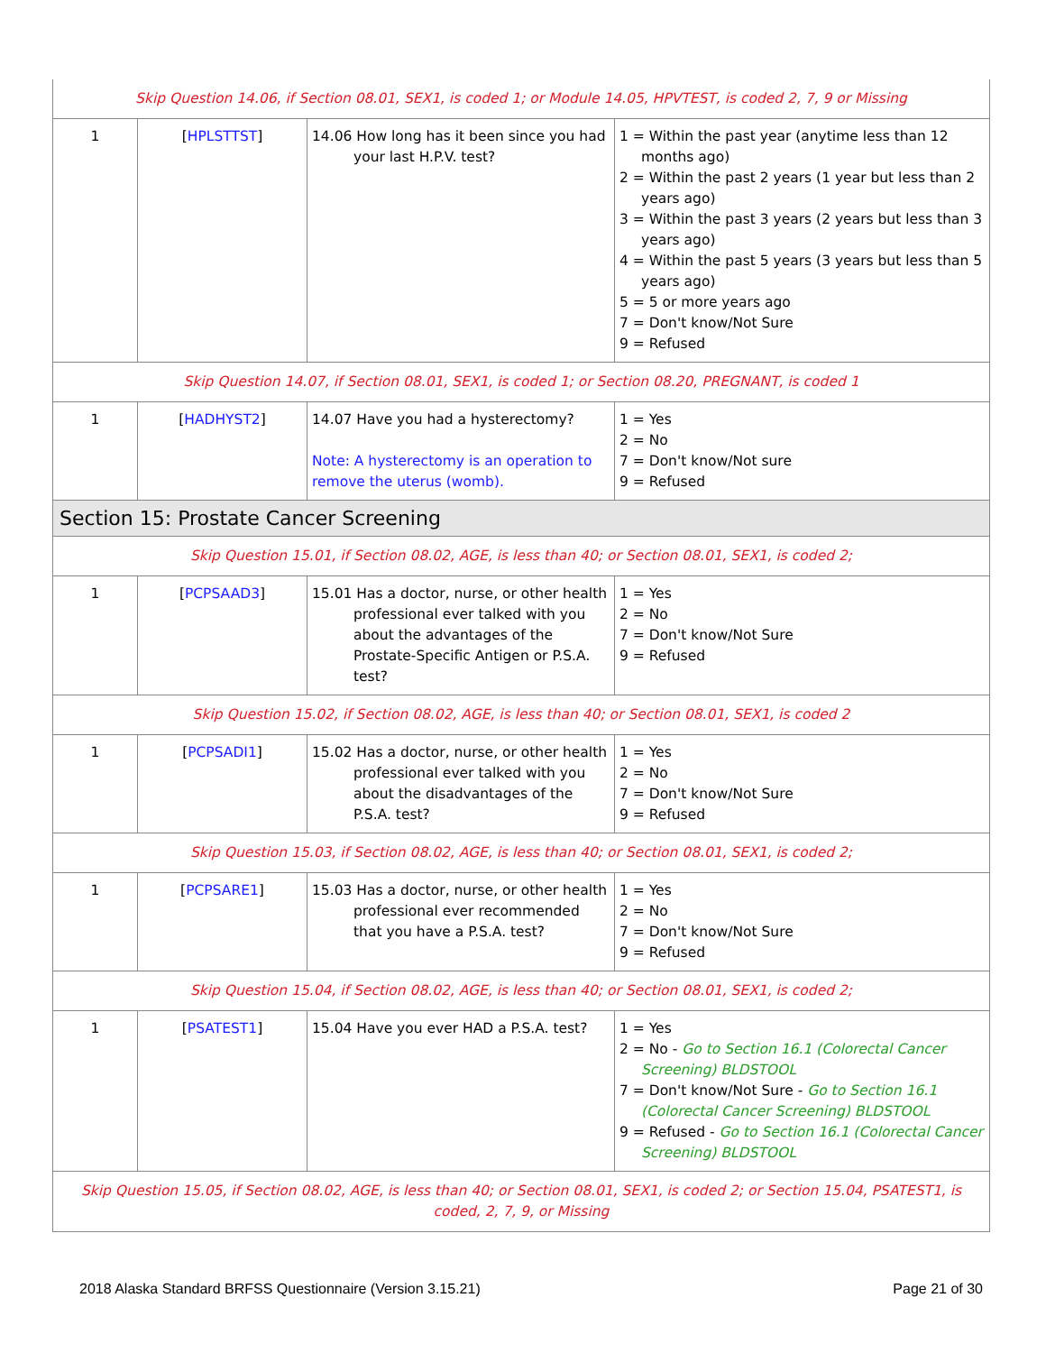| Skip Question 14.06, if Section 08.01, SEX1, is coded 1; or Module 14.05, HPVTEST, is coded 2, 7, 9 or Missing | | | |
| 1 | [ HPLSTTST ] | 14.06 How long has it been since you had your last H.P.V. test? | 1 = Within the past year (anytime less than 12 months ago) 2 = Within the past 2 years (1 year but less than 2 years ago) 3 = Within the past 3 years (2 years but less than 3 years ago) 4 = Within the past 5 years (3 years but less than 5 years ago) 5 = 5 or more years ago 7 = Don't know/Not Sure 9 = Refused |
| Skip Question 14.07, if Section 08.01, SEX1, is coded 1; or Section 08.20, PREGNANT, is coded 1 | | | |
| 1 | [ HADHYST2 ] | 14.07 Have you had a hysterectomy? Note: A hysterectomy is an operation to remove the uterus (womb). | 1 = Yes 2 = No 7 = Don't know/Not sure 9 = Refused |
| Section 15: Prostate Cancer Screening | | | |
| Skip Question 15.01, if Section 08.02, AGE, is less than 40; or Section 08.01, SEX1, is coded 2; | | | |
| 1 | [ PCPSAAD3 ] | 15.01 Has a doctor, nurse, or other health professional ever talked with you about the advantages of the Prostate-Specific Antigen or P.S.A. test? | 1 = Yes 2 = No 7 = Don't know/Not Sure 9 = Refused |
| Skip Question 15.02, if Section 08.02, AGE, is less than 40; or Section 08.01, SEX1, is coded 2 | | | |
| 1 | [ PCPSADI1 ] | 15.02 Has a doctor, nurse, or other health professional ever talked with you about the disadvantages of the P.S.A. test? | 1 = Yes 2 = No 7 = Don't know/Not Sure 9 = Refused |
| Skip Question 15.03, if Section 08.02, AGE, is less than 40; or Section 08.01, SEX1, is coded 2; | | | |
| 1 | [ PCPSARE1 ] | 15.03 Has a doctor, nurse, or other health professional ever recommended that you have a P.S.A. test? | 1 = Yes 2 = No 7 = Don't know/Not Sure 9 = Refused |
| Skip Question 15.04, if Section 08.02, AGE, is less than 40; or Section 08.01, SEX1, is coded 2; | | | |
| 1 | [ PSATEST1 ] | 15.04 Have you ever HAD a P.S.A. test? | 1 = Yes 2 = No - Go to Section 16.1 (Colorectal Cancer Screening) BLDSTOOL 7 = Don't know/Not Sure - Go to Section 16.1 (Colorectal Cancer Screening) BLDSTOOL 9 = Refused - Go to Section 16.1 (Colorectal Cancer Screening) BLDSTOOL |
| Skip Question 15.05, if Section 08.02, AGE, is less than 40; or Section 08.01, SEX1, is coded 2; or Section 15.04, PSATEST1, is coded, 2, 7, 9, or Missing | | | |
2018 Alaska Standard BRFSS Questionnaire (Version 3.15.21) Page 21 of 30